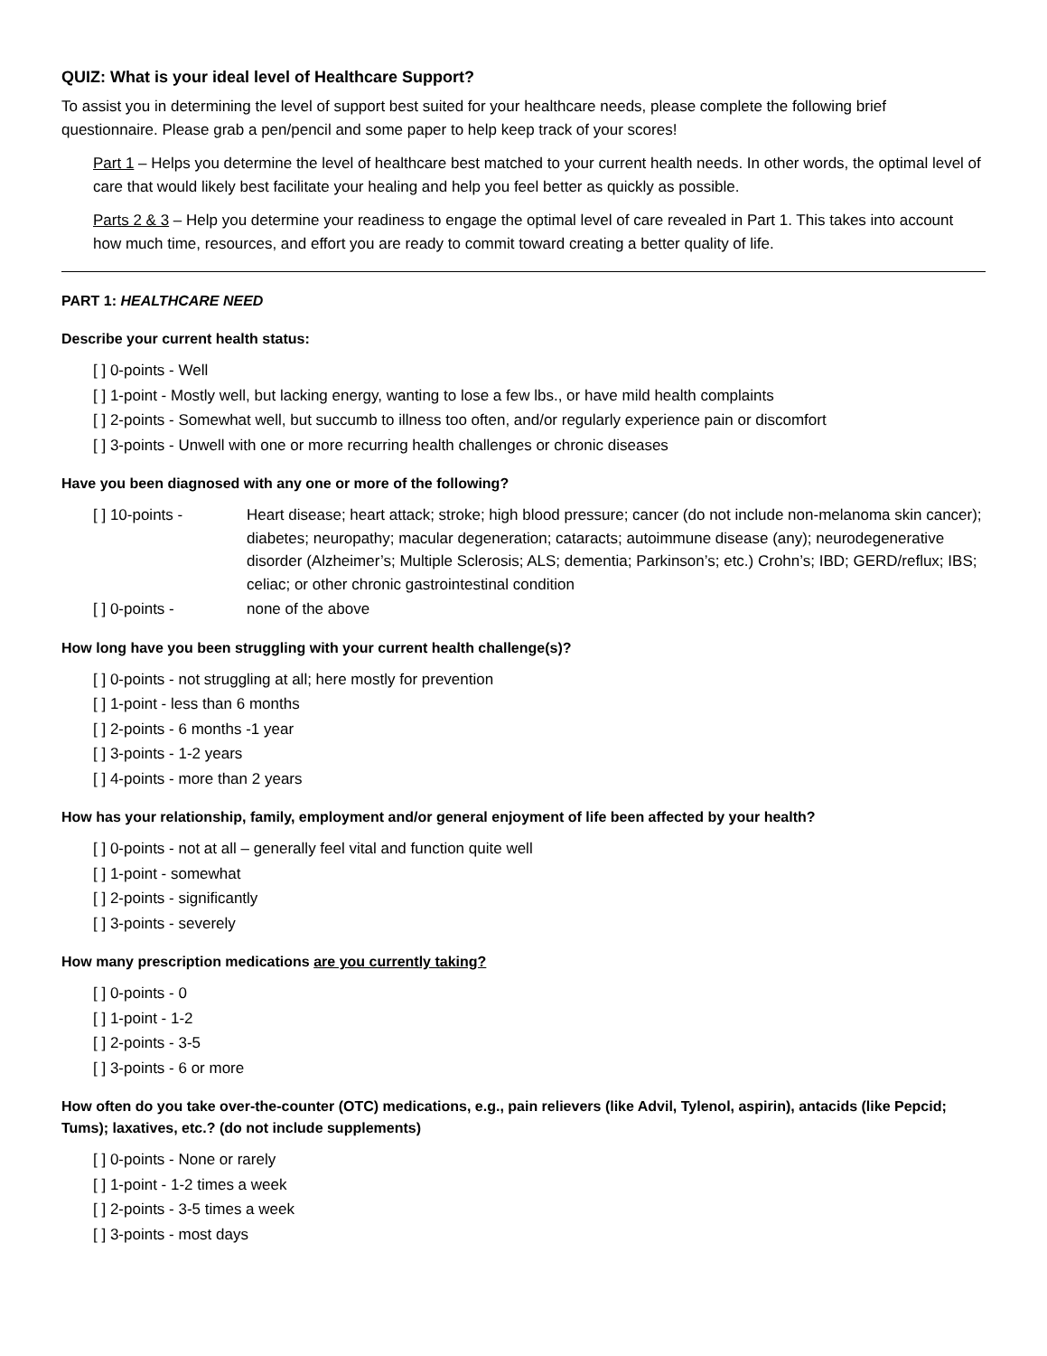QUIZ: What is your ideal level of Healthcare Support?
To assist you in determining the level of support best suited for your healthcare needs, please complete the following brief questionnaire. Please grab a pen/pencil and some paper to help keep track of your scores!
Part 1 – Helps you determine the level of healthcare best matched to your current health needs. In other words, the optimal level of care that would likely best facilitate your healing and help you feel better as quickly as possible.
Parts 2 & 3 – Help you determine your readiness to engage the optimal level of care revealed in Part 1. This takes into account how much time, resources, and effort you are ready to commit toward creating a better quality of life.
PART 1: HEALTHCARE NEED
Describe your current health status:
[ ] 0-points - Well
[ ] 1-point - Mostly well, but lacking energy, wanting to lose a few lbs., or have mild health complaints
[ ] 2-points - Somewhat well, but succumb to illness too often, and/or regularly experience pain or discomfort
[ ] 3-points - Unwell with one or more recurring health challenges or chronic diseases
Have you been diagnosed with any one or more of the following?
[ ] 10-points - Heart disease; heart attack; stroke; high blood pressure; cancer (do not include non-melanoma skin cancer); diabetes; neuropathy; macular degeneration; cataracts; autoimmune disease (any); neurodegenerative disorder (Alzheimer’s; Multiple Sclerosis; ALS; dementia; Parkinson’s; etc.) Crohn’s; IBD; GERD/reflux; IBS; celiac; or other chronic gastrointestinal condition
[ ] 0-points - none of the above
How long have you been struggling with your current health challenge(s)?
[ ] 0-points - not struggling at all; here mostly for prevention
[ ] 1-point - less than 6 months
[ ] 2-points - 6 months -1 year
[ ] 3-points - 1-2 years
[ ] 4-points - more than 2 years
How has your relationship, family, employment and/or general enjoyment of life been affected by your health?
[ ] 0-points - not at all – generally feel vital and function quite well
[ ] 1-point - somewhat
[ ] 2-points - significantly
[ ] 3-points - severely
How many prescription medications are you currently taking?
[ ] 0-points - 0
[ ] 1-point - 1-2
[ ] 2-points - 3-5
[ ] 3-points - 6 or more
How often do you take over-the-counter (OTC) medications, e.g., pain relievers (like Advil, Tylenol, aspirin), antacids (like Pepcid; Tums); laxatives, etc.? (do not include supplements)
[ ] 0-points - None or rarely
[ ] 1-point - 1-2 times a week
[ ] 2-points - 3-5 times a week
[ ] 3-points - most days